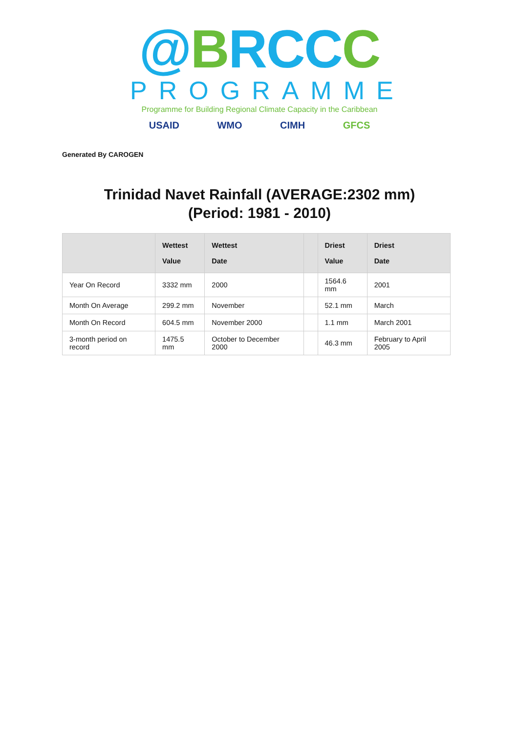@BRCC C
PROGRAMME
Programme for Building Regional Climate Capacity in the Caribbean
USAID WMO CIMH GFCS
Generated By CAROGEN
Trinidad Navet Rainfall (AVERAGE:2302 mm)
(Period: 1981 - 2010)
| | Wettest Value | Wettest Date | | Driest Value | Driest Date |
| --- | --- | --- | --- | --- | --- |
| Year On Record | 3332 mm | 2000 | | 1564.6 mm | 2001 |
| Month On Average | 299.2 mm | November | | 52.1 mm | March |
| Month On Record | 604.5 mm | November 2000 | | 1.1 mm | March 2001 |
| 3-month period on record | 1475.5 mm | October to December 2000 | | 46.3 mm | February to April 2005 |